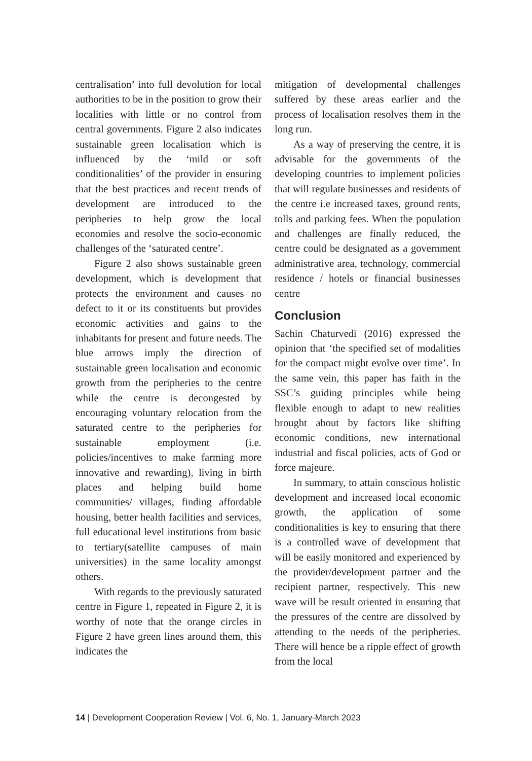centralisation’ into full devolution for local authorities to be in the position to grow their localities with little or no control from central governments. Figure 2 also indicates sustainable green localisation which is influenced by the ‘mild or soft conditionalities’ of the provider in ensuring that the best practices and recent trends of development are introduced to the peripheries to help grow the local economies and resolve the socio-economic challenges of the ‘saturated centre’.
Figure 2 also shows sustainable green development, which is development that protects the environment and causes no defect to it or its constituents but provides economic activities and gains to the inhabitants for present and future needs. The blue arrows imply the direction of sustainable green localisation and economic growth from the peripheries to the centre while the centre is decongested by encouraging voluntary relocation from the saturated centre to the peripheries for sustainable employment (i.e. policies/incentives to make farming more innovative and rewarding), living in birth places and helping build home communities/ villages, finding affordable housing, better health facilities and services, full educational level institutions from basic to tertiary(satellite campuses of main universities) in the same locality amongst others.
With regards to the previously saturated centre in Figure 1, repeated in Figure 2, it is worthy of note that the orange circles in Figure 2 have green lines around them, this indicates the
mitigation of developmental challenges suffered by these areas earlier and the process of localisation resolves them in the long run.
As a way of preserving the centre, it is advisable for the governments of the developing countries to implement policies that will regulate businesses and residents of the centre i.e increased taxes, ground rents, tolls and parking fees. When the population and challenges are finally reduced, the centre could be designated as a government administrative area, technology, commercial residence / hotels or financial businesses centre
Conclusion
Sachin Chaturvedi (2016) expressed the opinion that ‘the specified set of modalities for the compact might evolve over time’. In the same vein, this paper has faith in the SSC’s guiding principles while being flexible enough to adapt to new realities brought about by factors like shifting economic conditions, new international industrial and fiscal policies, acts of God or force majeure.
In summary, to attain conscious holistic development and increased local economic growth, the application of some conditionalities is key to ensuring that there is a controlled wave of development that will be easily monitored and experienced by the provider/development partner and the recipient partner, respectively. This new wave will be result oriented in ensuring that the pressures of the centre are dissolved by attending to the needs of the peripheries. There will hence be a ripple effect of growth from the local
14 | Development Cooperation Review | Vol. 6, No. 1, January-March 2023